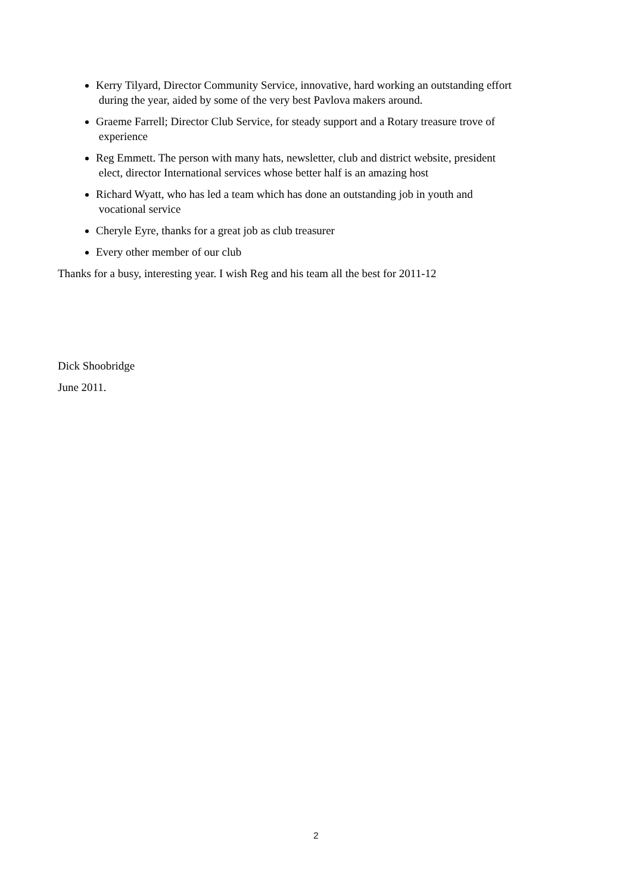Kerry Tilyard, Director Community Service, innovative, hard working an outstanding effort
during the year, aided by some of the very best Pavlova makers around.
Graeme Farrell; Director Club Service, for steady support and a Rotary treasure trove of
experience
Reg Emmett. The person with many hats, newsletter, club and district website, president
elect, director International services whose better half is an amazing host
Richard Wyatt, who has led a team which has done an outstanding job in youth and
vocational service
Cheryle Eyre, thanks for a great job as club treasurer
Every other member of our club
Thanks for a busy, interesting year. I wish Reg and his team all the best for 2011-12
Dick Shoobridge
June 2011.
2